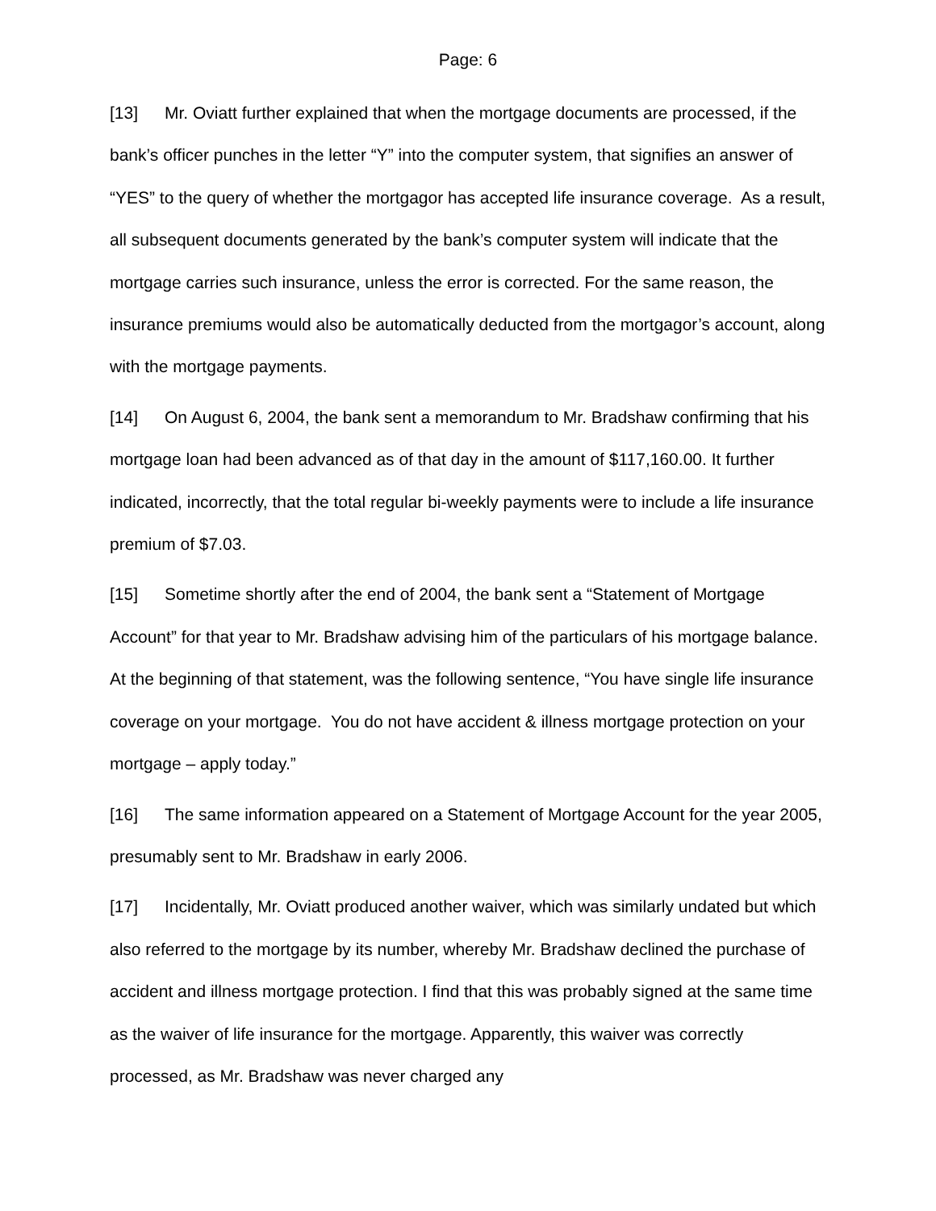Page: 6
[13] Mr. Oviatt further explained that when the mortgage documents are processed, if the bank’s officer punches in the letter “Y” into the computer system, that signifies an answer of “YES” to the query of whether the mortgagor has accepted life insurance coverage. As a result, all subsequent documents generated by the bank’s computer system will indicate that the mortgage carries such insurance, unless the error is corrected. For the same reason, the insurance premiums would also be automatically deducted from the mortgagor’s account, along with the mortgage payments.
[14] On August 6, 2004, the bank sent a memorandum to Mr. Bradshaw confirming that his mortgage loan had been advanced as of that day in the amount of $117,160.00. It further indicated, incorrectly, that the total regular bi-weekly payments were to include a life insurance premium of $7.03.
[15] Sometime shortly after the end of 2004, the bank sent a “Statement of Mortgage Account” for that year to Mr. Bradshaw advising him of the particulars of his mortgage balance. At the beginning of that statement, was the following sentence, “You have single life insurance coverage on your mortgage. You do not have accident & illness mortgage protection on your mortgage – apply today.”
[16] The same information appeared on a Statement of Mortgage Account for the year 2005, presumably sent to Mr. Bradshaw in early 2006.
[17] Incidentally, Mr. Oviatt produced another waiver, which was similarly undated but which also referred to the mortgage by its number, whereby Mr. Bradshaw declined the purchase of accident and illness mortgage protection. I find that this was probably signed at the same time as the waiver of life insurance for the mortgage. Apparently, this waiver was correctly processed, as Mr. Bradshaw was never charged any